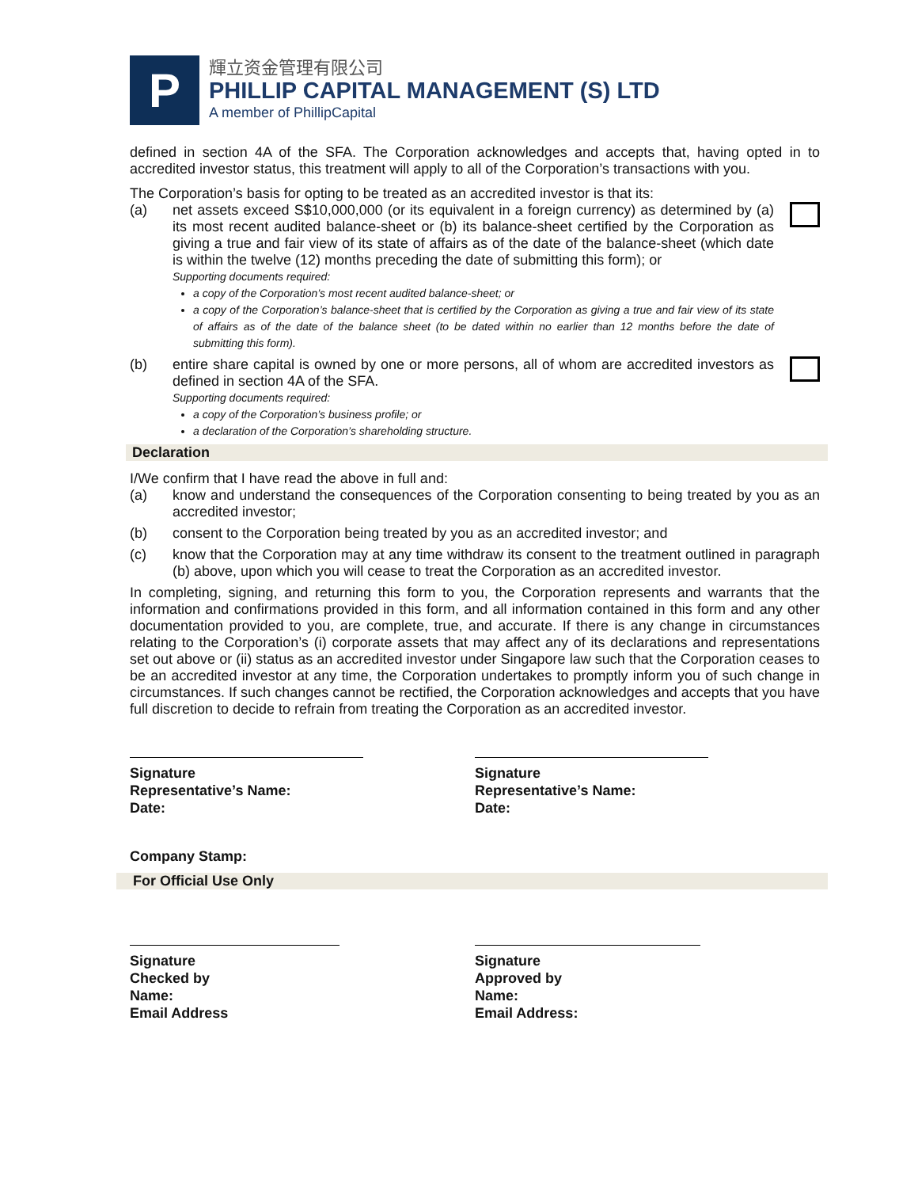P
輝立资金管理有限公司
PHILLIP CAPITAL MANAGEMENT (S) LTD
A member of PhillipCapital
defined in section 4A of the SFA. The Corporation acknowledges and accepts that, having opted in to accredited investor status, this treatment will apply to all of the Corporation’s transactions with you.
The Corporation’s basis for opting to be treated as an accredited investor is that its:
(a) net assets exceed S$10,000,000 (or its equivalent in a foreign currency) as determined by (a) its most recent audited balance-sheet or (b) its balance-sheet certified by the Corporation as giving a true and fair view of its state of affairs as of the date of the balance-sheet (which date is within the twelve (12) months preceding the date of submitting this form); or
Supporting documents required:
a copy of the Corporation’s most recent audited balance-sheet; or
a copy of the Corporation’s balance-sheet that is certified by the Corporation as giving a true and fair view of its state of affairs as of the date of the balance sheet (to be dated within no earlier than 12 months before the date of submitting this form).
(b) entire share capital is owned by one or more persons, all of whom are accredited investors as defined in section 4A of the SFA.
Supporting documents required:
a copy of the Corporation’s business profile; or
a declaration of the Corporation’s shareholding structure.
Declaration
I/We confirm that I have read the above in full and:
(a) know and understand the consequences of the Corporation consenting to being treated by you as an accredited investor;
(b) consent to the Corporation being treated by you as an accredited investor; and
(c) know that the Corporation may at any time withdraw its consent to the treatment outlined in paragraph (b) above, upon which you will cease to treat the Corporation as an accredited investor.
In completing, signing, and returning this form to you, the Corporation represents and warrants that the information and confirmations provided in this form, and all information contained in this form and any other documentation provided to you, are complete, true, and accurate. If there is any change in circumstances relating to the Corporation’s (i) corporate assets that may affect any of its declarations and representations set out above or (ii) status as an accredited investor under Singapore law such that the Corporation ceases to be an accredited investor at any time, the Corporation undertakes to promptly inform you of such change in circumstances. If such changes cannot be rectified, the Corporation acknowledges and accepts that you have full discretion to decide to refrain from treating the Corporation as an accredited investor.
Signature
Representative’s Name:
Date:
Signature
Representative’s Name:
Date:
Company Stamp:
For Official Use Only
Signature
Checked by
Name:
Email Address
Signature
Approved by
Name:
Email Address: